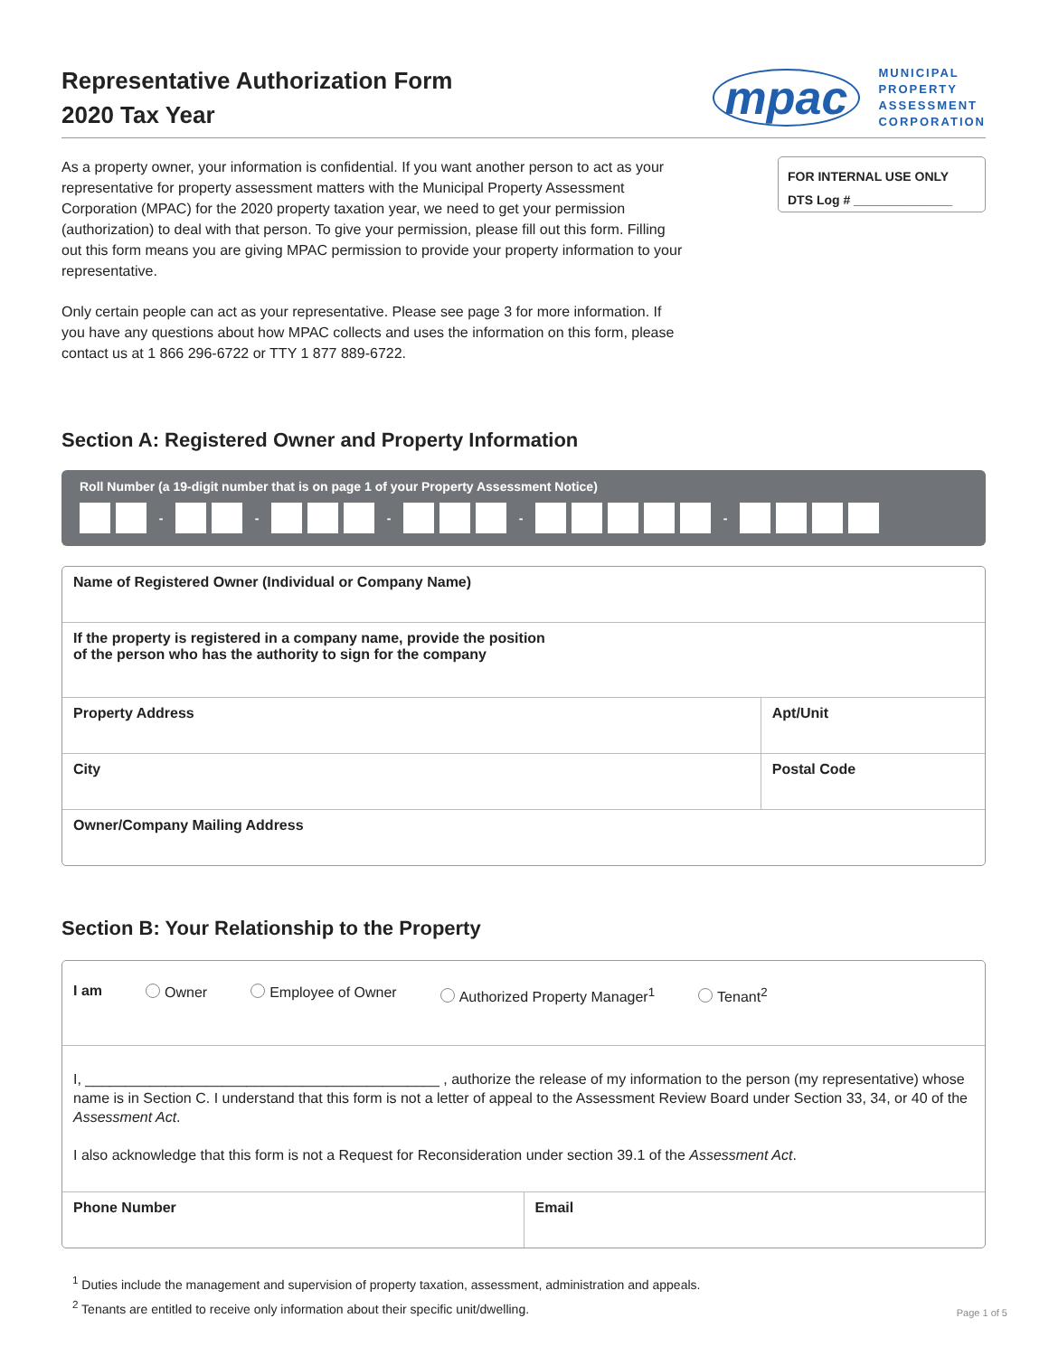Representative Authorization Form
2020 Tax Year
mpac MUNICIPAL
PROPERTY
ASSESSMENT
CORPORATION
As a property owner, your information is confidential. If you want another person to act as your representative for property assessment matters with the Municipal Property Assessment Corporation (MPAC) for the 2020 property taxation year, we need to get your permission (authorization) to deal with that person. To give your permission, please fill out this form. Filling out this form means you are giving MPAC permission to provide your property information to your representative.
Only certain people can act as your representative. Please see page 3 for more information. If you have any questions about how MPAC collects and uses the information on this form, please contact us at 1 866 296-6722 or TTY 1 877 889-6722.
FOR INTERNAL USE ONLY
DTS Log # ______________
Section A: Registered Owner and Property Information
Roll Number (a 19-digit number that is on page 1 of your Property Assessment Notice)
- - - - -
Name of Registered Owner (Individual or Company Name)
If the property is registered in a company name, provide the position
of the person who has the authority to sign for the company
Property Address Apt/Unit
City Postal Code
Owner/Company Mailing Address
Section B: Your Relationship to the Property
I am Owner Employee of Owner Authorized Property Manager<sup>1</sup> Tenant<sup>2</sup>
I, ____________________________________________ , authorize the release of my information to the person (my representative) whose name is in Section C. I understand that this form is not a letter of appeal to the Assessment Review Board under Section 33, 34, or 40 of the Assessment Act.
I also acknowledge that this form is not a Request for Reconsideration under section 39.1 of the Assessment Act.
Phone Number Email
<sup>1</sup> Duties include the management and supervision of property taxation, assessment, administration and appeals.
<sup>2</sup> Tenants are entitled to receive only information about their specific unit/dwelling.
Page 1 of 5